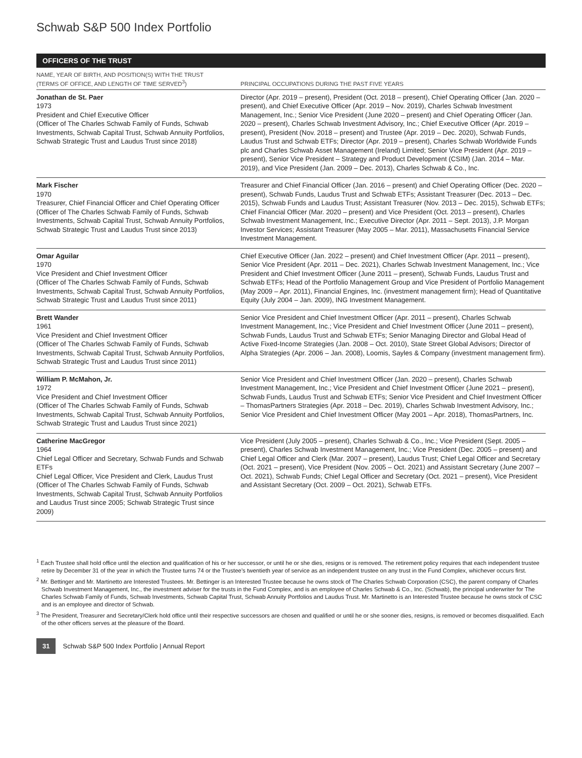Schwab S&P 500 Index Portfolio
OFFICERS OF THE TRUST
| NAME, YEAR OF BIRTH, AND POSITION(S) WITH THE TRUST (TERMS OF OFFICE, AND LENGTH OF TIME SERVED<sup>3</sup>) | PRINCIPAL OCCUPATIONS DURING THE PAST FIVE YEARS |
| --- | --- |
| Jonathan de St. Paer 1973 President and Chief Executive Officer (Officer of The Charles Schwab Family of Funds, Schwab Investments, Schwab Capital Trust, Schwab Annuity Portfolios, Schwab Strategic Trust and Laudus Trust since 2018) | Director (Apr. 2019 – present), President (Oct. 2018 – present), Chief Operating Officer (Jan. 2020 – present), and Chief Executive Officer (Apr. 2019 – Nov. 2019), Charles Schwab Investment Management, Inc.; Senior Vice President (June 2020 – present) and Chief Operating Officer (Jan. 2020 – present), Charles Schwab Investment Advisory, Inc.; Chief Executive Officer (Apr. 2019 – present), President (Nov. 2018 – present) and Trustee (Apr. 2019 – Dec. 2020), Schwab Funds, Laudus Trust and Schwab ETFs; Director (Apr. 2019 – present), Charles Schwab Worldwide Funds plc and Charles Schwab Asset Management (Ireland) Limited; Senior Vice President (Apr. 2019 – present), Senior Vice President – Strategy and Product Development (CSIM) (Jan. 2014 – Mar. 2019), and Vice President (Jan. 2009 – Dec. 2013), Charles Schwab & Co., Inc. |
| Mark Fischer 1970 Treasurer, Chief Financial Officer and Chief Operating Officer (Officer of The Charles Schwab Family of Funds, Schwab Investments, Schwab Capital Trust, Schwab Annuity Portfolios, Schwab Strategic Trust and Laudus Trust since 2013) | Treasurer and Chief Financial Officer (Jan. 2016 – present) and Chief Operating Officer (Dec. 2020 – present), Schwab Funds, Laudus Trust and Schwab ETFs; Assistant Treasurer (Dec. 2013 – Dec. 2015), Schwab Funds and Laudus Trust; Assistant Treasurer (Nov. 2013 – Dec. 2015), Schwab ETFs; Chief Financial Officer (Mar. 2020 – present) and Vice President (Oct. 2013 – present), Charles Schwab Investment Management, Inc.; Executive Director (Apr. 2011 – Sept. 2013), J.P. Morgan Investor Services; Assistant Treasurer (May 2005 – Mar. 2011), Massachusetts Financial Service Investment Management. |
| Omar Aguilar 1970 Vice President and Chief Investment Officer (Officer of The Charles Schwab Family of Funds, Schwab Investments, Schwab Capital Trust, Schwab Annuity Portfolios, Schwab Strategic Trust and Laudus Trust since 2011) | Chief Executive Officer (Jan. 2022 – present) and Chief Investment Officer (Apr. 2011 – present), Senior Vice President (Apr. 2011 – Dec. 2021), Charles Schwab Investment Management, Inc.; Vice President and Chief Investment Officer (June 2011 – present), Schwab Funds, Laudus Trust and Schwab ETFs; Head of the Portfolio Management Group and Vice President of Portfolio Management (May 2009 – Apr. 2011), Financial Engines, Inc. (investment management firm); Head of Quantitative Equity (July 2004 – Jan. 2009), ING Investment Management. |
| Brett Wander 1961 Vice President and Chief Investment Officer (Officer of The Charles Schwab Family of Funds, Schwab Investments, Schwab Capital Trust, Schwab Annuity Portfolios, Schwab Strategic Trust and Laudus Trust since 2011) | Senior Vice President and Chief Investment Officer (Apr. 2011 – present), Charles Schwab Investment Management, Inc.; Vice President and Chief Investment Officer (June 2011 – present), Schwab Funds, Laudus Trust and Schwab ETFs; Senior Managing Director and Global Head of Active Fixed-Income Strategies (Jan. 2008 – Oct. 2010), State Street Global Advisors; Director of Alpha Strategies (Apr. 2006 – Jan. 2008), Loomis, Sayles & Company (investment management firm). |
| William P. McMahon, Jr. 1972 Vice President and Chief Investment Officer (Officer of The Charles Schwab Family of Funds, Schwab Investments, Schwab Capital Trust, Schwab Annuity Portfolios, Schwab Strategic Trust and Laudus Trust since 2021) | Senior Vice President and Chief Investment Officer (Jan. 2020 – present), Charles Schwab Investment Management, Inc.; Vice President and Chief Investment Officer (June 2021 – present), Schwab Funds, Laudus Trust and Schwab ETFs; Senior Vice President and Chief Investment Officer – ThomasPartners Strategies (Apr. 2018 – Dec. 2019), Charles Schwab Investment Advisory, Inc.; Senior Vice President and Chief Investment Officer (May 2001 – Apr. 2018), ThomasPartners, Inc. |
| Catherine MacGregor 1964 Chief Legal Officer and Secretary, Schwab Funds and Schwab ETFs Chief Legal Officer, Vice President and Clerk, Laudus Trust (Officer of The Charles Schwab Family of Funds, Schwab Investments, Schwab Capital Trust, Schwab Annuity Portfolios and Laudus Trust since 2005; Schwab Strategic Trust since 2009) | Vice President (July 2005 – present), Charles Schwab & Co., Inc.; Vice President (Sept. 2005 – present), Charles Schwab Investment Management, Inc.; Vice President (Dec. 2005 – present) and Chief Legal Officer and Clerk (Mar. 2007 – present), Laudus Trust; Chief Legal Officer and Secretary (Oct. 2021 – present), Vice President (Nov. 2005 – Oct. 2021) and Assistant Secretary (June 2007 – Oct. 2021), Schwab Funds; Chief Legal Officer and Secretary (Oct. 2021 – present), Vice President and Assistant Secretary (Oct. 2009 – Oct. 2021), Schwab ETFs. |
<sup>1</sup> Each Trustee shall hold office until the election and qualification of his or her successor, or until he or she dies, resigns or is removed. The retirement policy requires that each independent trustee retire by December 31 of the year in which the Trustee turns 74 or the Trustee’s twentieth year of service as an independent trustee on any trust in the Fund Complex, whichever occurs first.
<sup>2</sup> Mr. Bettinger and Mr. Martinetto are Interested Trustees. Mr. Bettinger is an Interested Trustee because he owns stock of The Charles Schwab Corporation (CSC), the parent company of Charles Schwab Investment Management, Inc., the investment adviser for the trusts in the Fund Complex, and is an employee of Charles Schwab & Co., Inc. (Schwab), the principal underwriter for The Charles Schwab Family of Funds, Schwab Investments, Schwab Capital Trust, Schwab Annuity Portfolios and Laudus Trust. Mr. Martinetto is an Interested Trustee because he owns stock of CSC and is an employee and director of Schwab.
<sup>3</sup> The President, Treasurer and Secretary/Clerk hold office until their respective successors are chosen and qualified or until he or she sooner dies, resigns, is removed or becomes disqualified. Each of the other officers serves at the pleasure of the Board.
31 Schwab S&P 500 Index Portfolio | Annual Report